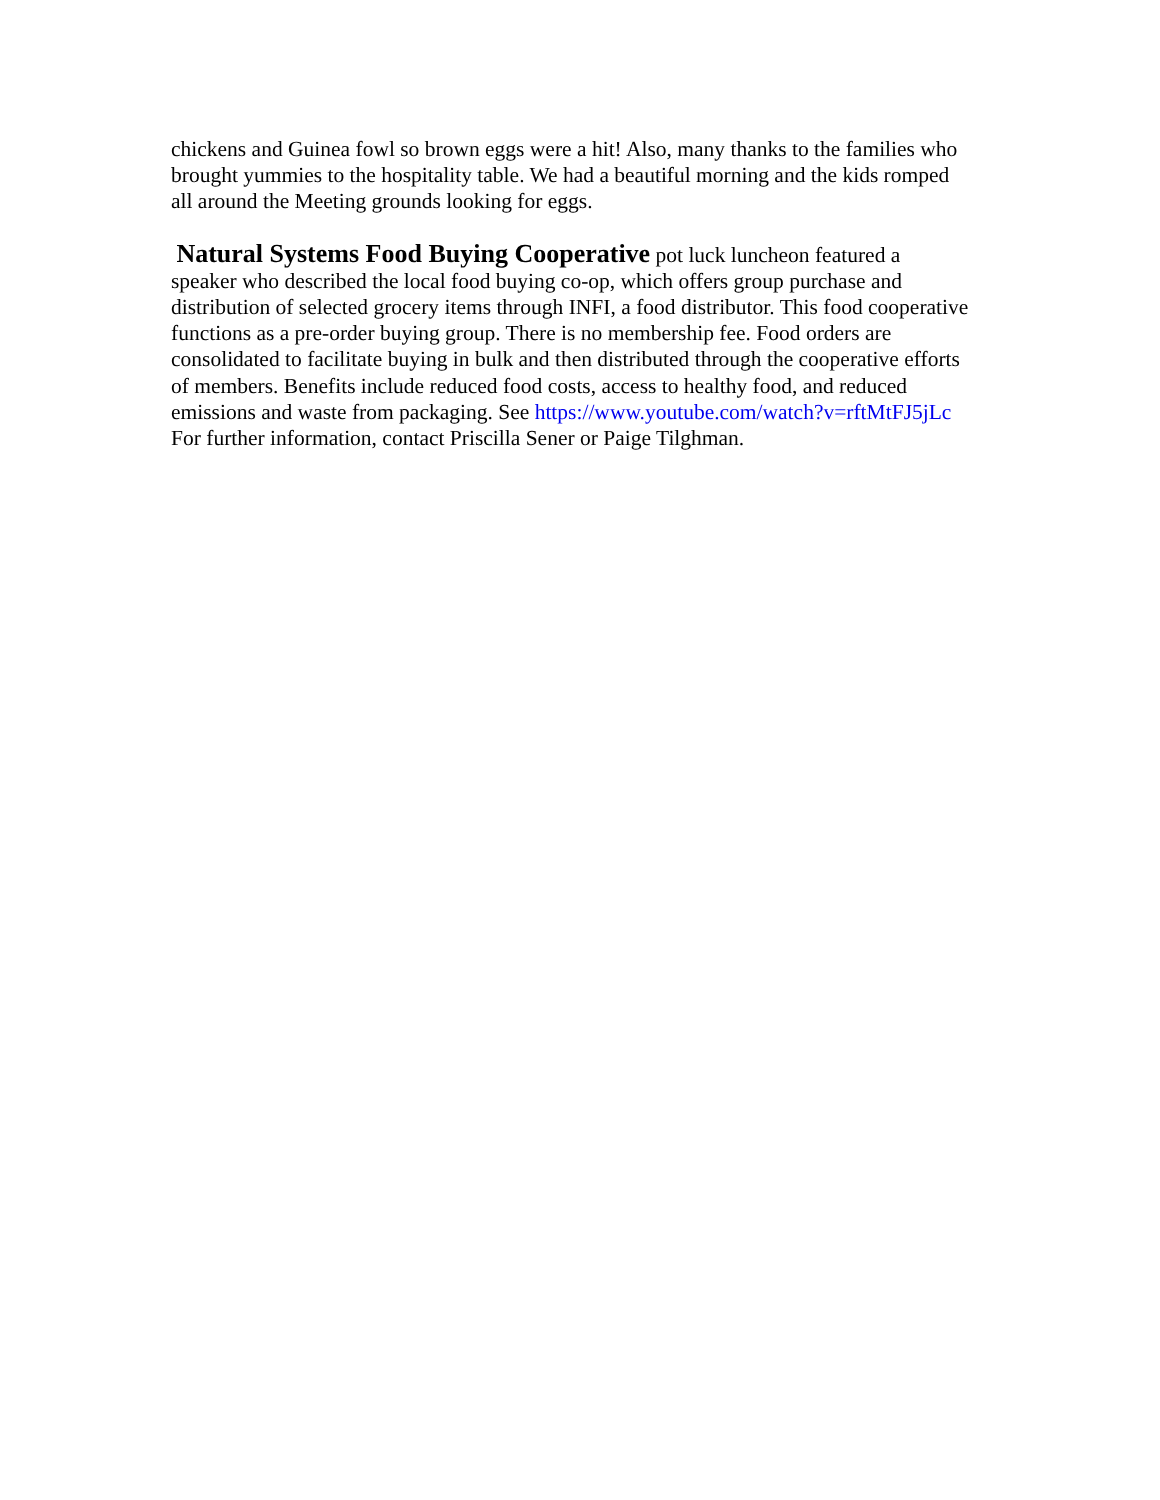chickens and Guinea fowl so brown eggs were a hit! Also, many thanks to the families who brought yummies to the hospitality table. We had a beautiful morning and the kids romped all around the Meeting grounds looking for eggs.
Natural Systems Food Buying Cooperative pot luck luncheon featured a speaker who described the local food buying co-op, which offers group purchase and distribution of selected grocery items through INFI, a food distributor. This food cooperative functions as a pre-order buying group. There is no membership fee. Food orders are consolidated to facilitate buying in bulk and then distributed through the cooperative efforts of members. Benefits include reduced food costs, access to healthy food, and reduced emissions and waste from packaging. See https://www.youtube.com/watch?v=rftMtFJ5jLc For further information, contact Priscilla Sener or Paige Tilghman.